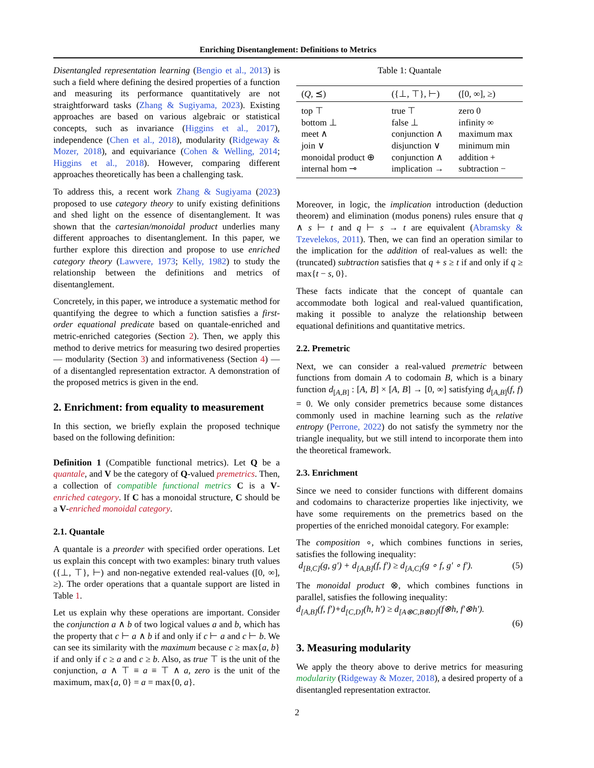Enriching Disentanglement: Definitions to Metrics
Disentangled representation learning (Bengio et al., 2013) is such a field where defining the desired properties of a function and measuring its performance quantitatively are not straightforward tasks (Zhang & Sugiyama, 2023). Existing approaches are based on various algebraic or statistical concepts, such as invariance (Higgins et al., 2017), independence (Chen et al., 2018), modularity (Ridgeway & Mozer, 2018), and equivariance (Cohen & Welling, 2014; Higgins et al., 2018). However, comparing different approaches theoretically has been a challenging task.
To address this, a recent work Zhang & Sugiyama (2023) proposed to use category theory to unify existing definitions and shed light on the essence of disentanglement. It was shown that the cartesian/monoidal product underlies many different approaches to disentanglement. In this paper, we further explore this direction and propose to use enriched category theory (Lawvere, 1973; Kelly, 1982) to study the relationship between the definitions and metrics of disentanglement.
Concretely, in this paper, we introduce a systematic method for quantifying the degree to which a function satisfies a first-order equational predicate based on quantale-enriched and metric-enriched categories (Section 2). Then, we apply this method to derive metrics for measuring two desired properties — modularity (Section 3) and informativeness (Section 4) — of a disentangled representation extractor. A demonstration of the proposed metrics is given in the end.
2. Enrichment: from equality to measurement
In this section, we briefly explain the proposed technique based on the following definition:
Definition 1 (Compatible functional metrics). Let Q be a quantale, and V be the category of Q-valued premetrics. Then, a collection of compatible functional metrics C is a V-enriched category. If C has a monoidal structure, C should be a V-enriched monoidal category.
2.1. Quantale
A quantale is a preorder with specified order operations. Let us explain this concept with two examples: binary truth values ({⊥, ⊤}, ⊢) and non-negative extended real-values ([0, ∞], ≥). The order operations that a quantale support are listed in Table 1.
Let us explain why these operations are important. Consider the conjunction a ∧ b of two logical values a and b, which has the property that c ⊢ a ∧ b if and only if c ⊢ a and c ⊢ b. We can see its similarity with the maximum because c ≥ max{a, b} if and only if c ≥ a and c ≥ b. Also, as true ⊤ is the unit of the conjunction, a ∧ ⊤ ≡ a ≡ ⊤ ∧ a, zero is the unit of the maximum, max{a, 0} = a = max{0, a}.
Table 1: Quantale
| ( Q , ⪯) | ({⊥, ⊤}, ⊢) | ([0, ∞], ≥) |
| --- | --- | --- |
| top ⊤ | true ⊤ | zero 0 |
| bottom ⊥ | false ⊥ | infinity ∞ |
| meet ∧ | conjunction ∧ | maximum max |
| join ∨ | disjunction ∨ | minimum min |
| monoidal product ⊕ | conjunction ∧ | addition + |
| internal hom ⊸ | implication → | subtraction − |
Moreover, in logic, the implication introduction (deduction theorem) and elimination (modus ponens) rules ensure that q ∧ s ⊢ t and q ⊢ s → t are equivalent (Abramsky & Tzevelekos, 2011). Then, we can find an operation similar to the implication for the addition of real-values as well: the (truncated) subtraction satisfies that q + s ≥ t if and only if q ≥ max{t − s, 0}.
These facts indicate that the concept of quantale can accommodate both logical and real-valued quantification, making it possible to analyze the relationship between equational definitions and quantitative metrics.
2.2. Premetric
Next, we can consider a real-valued premetric between functions from domain A to codomain B, which is a binary function d<sub>[A,B]</sub> : [A, B] × [A, B] → [0, ∞] satisfying d<sub>[A,B]</sub>(f, f) = 0. We only consider premetrics because some distances commonly used in machine learning such as the relative entropy (Perrone, 2022) do not satisfy the symmetry nor the triangle inequality, but we still intend to incorporate them into the theoretical framework.
2.3. Enrichment
Since we need to consider functions with different domains and codomains to characterize properties like injectivity, we have some requirements on the premetrics based on the properties of the enriched monoidal category. For example:
The composition ∘, which combines functions in series, satisfies the following inequality:
d<sub>[B,C]</sub>(g, g′) + d<sub>[A,B]</sub>(f, f′) ≥ d<sub>[A,C]</sub>(g ∘ f, g′ ∘ f′). (5)
The monoidal product ⊗, which combines functions in parallel, satisfies the following inequality:
d<sub>[A,B]</sub>(f, f′)+d<sub>[C,D]</sub>(h, h′) ≥ d<sub>[A⊗C,B⊗D]</sub>(f⊗h, f′⊗h′).
(6)
3. Measuring modularity
We apply the theory above to derive metrics for measuring modularity (Ridgeway & Mozer, 2018), a desired property of a disentangled representation extractor.
2